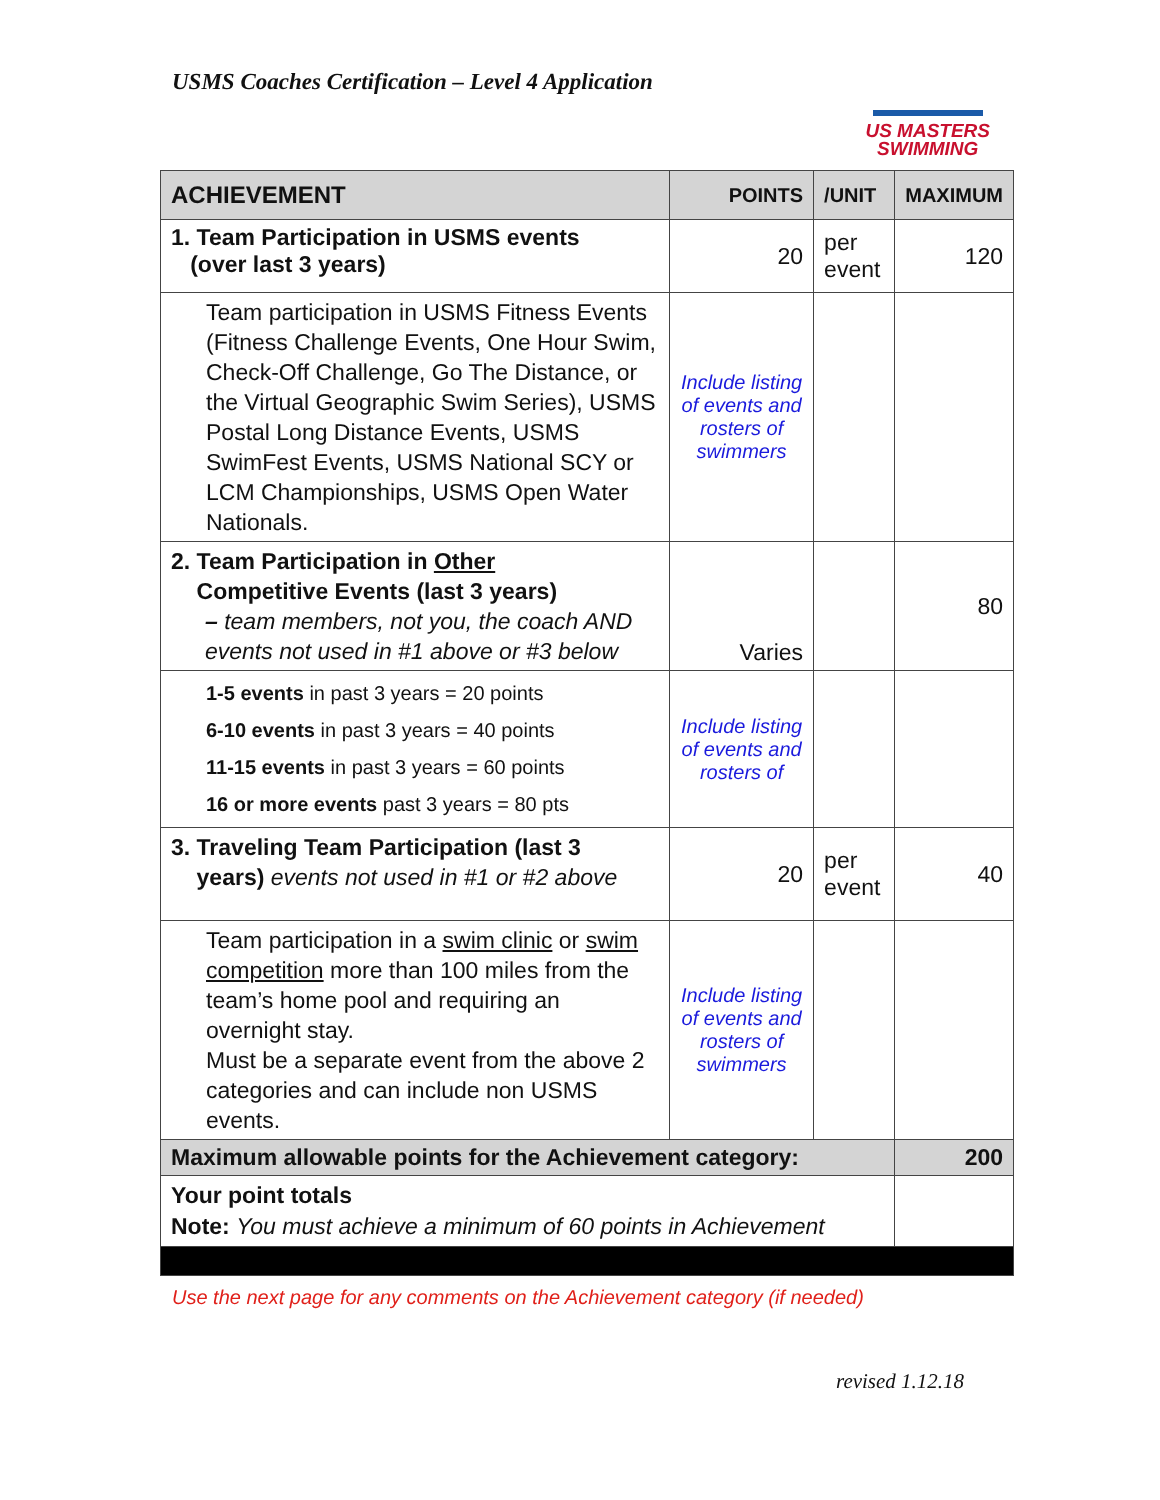USMS Coaches Certification – Level 4 Application
US MASTERS
SWIMMING
| ACHIEVEMENT | POINTS | /UNIT | MAXIMUM |
| --- | --- | --- | --- |
| 1. Team Participation in USMS events (over last 3 years) | 20 | per event | 120 |
| Team participation in USMS Fitness Events (Fitness Challenge Events, One Hour Swim, Check-Off Challenge, Go The Distance, or the Virtual Geographic Swim Series), USMS Postal Long Distance Events, USMS SwimFest Events, USMS National SCY or LCM Championships, USMS Open Water Nationals. | Include listing of events and rosters of swimmers | | |
| 2. Team Participation in Other Competitive Events (last 3 years) – team members, not you, the coach AND events not used in #1 above or #3 below | Varies | | 80 |
| 1-5 events in past 3 years = 20 points 6-10 events in past 3 years = 40 points 11-15 events in past 3 years = 60 points 16 or more events past 3 years = 80 pts | Include listing of events and rosters of | | |
| 3. Traveling Team Participation (last 3 years) events not used in #1 or #2 above | 20 | per event | 40 |
| Team participation in a swim clinic or swim competition more than 100 miles from the team’s home pool and requiring an overnight stay. Must be a separate event from the above 2 categories and can include non USMS events. | Include listing of events and rosters of swimmers | | |
| Maximum allowable points for the Achievement category: | | | 200 |
| Your point totals Note: You must achieve a minimum of 60 points in Achievement | | | |
Use the next page for any comments on the Achievement category (if needed)
revised 1.12.18